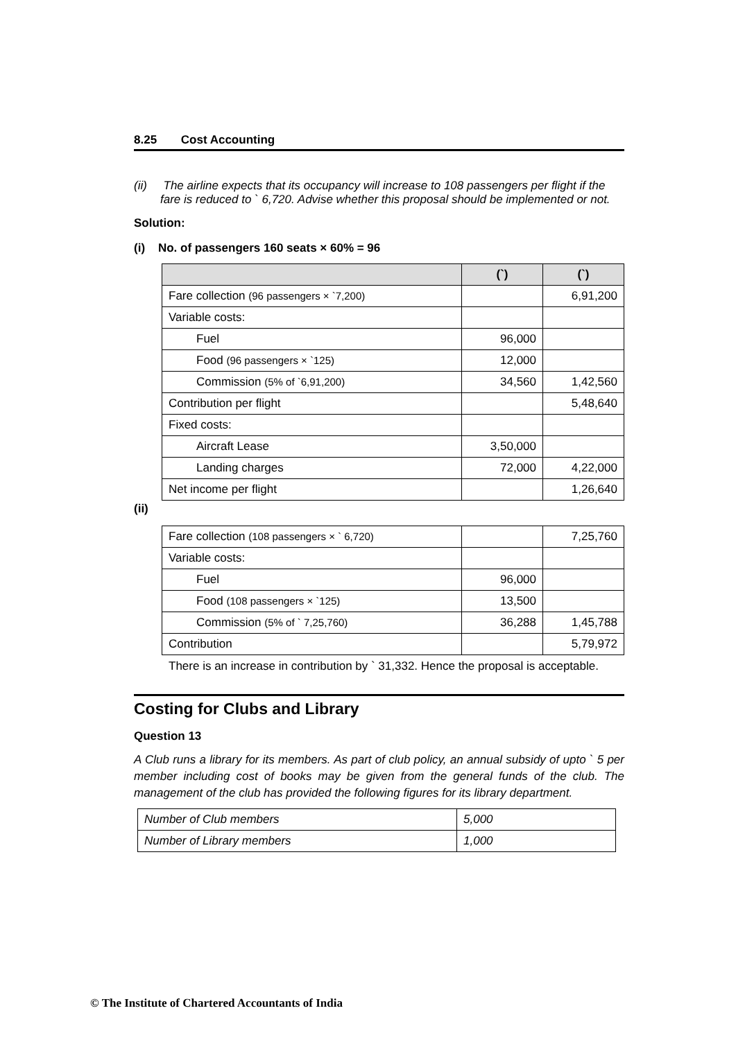8.25 Cost Accounting
(ii) The airline expects that its occupancy will increase to 108 passengers per flight if the fare is reduced to ` 6,720. Advise whether this proposal should be implemented or not.
Solution:
(i) No. of passengers 160 seats × 60% = 96
| | (`) | (`) |
| --- | --- | --- |
| Fare collection (96 passengers × `7,200) | | 6,91,200 |
| Variable costs: | | |
| Fuel | 96,000 | |
| Food (96 passengers × `125) | 12,000 | |
| Commission (5% of `6,91,200) | 34,560 | 1,42,560 |
| Contribution per flight | | 5,48,640 |
| Fixed costs: | | |
| Aircraft Lease | 3,50,000 | |
| Landing charges | 72,000 | 4,22,000 |
| Net income per flight | | 1,26,640 |
(ii)
| Fare collection (108 passengers × ` 6,720) | | 7,25,760 |
| Variable costs: | | |
| Fuel | 96,000 | |
| Food (108 passengers × `125) | 13,500 | |
| Commission (5% of ` 7,25,760) | 36,288 | 1,45,788 |
| Contribution | | 5,79,972 |
There is an increase in contribution by ` 31,332. Hence the proposal is acceptable.
Costing for Clubs and Library
Question 13
A Club runs a library for its members. As part of club policy, an annual subsidy of upto ` 5 per member including cost of books may be given from the general funds of the club. The management of the club has provided the following figures for its library department.
| Number of Club members | 5,000 |
| Number of Library members | 1,000 |
© The Institute of Chartered Accountants of India